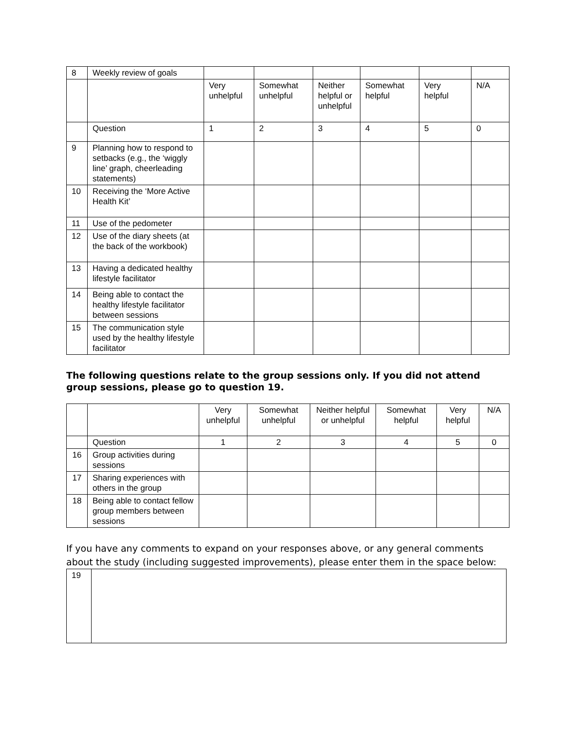| 8 | Weekly review of goals | | | | | | |
| | | Very unhelpful | Somewhat unhelpful | Neither helpful or unhelpful | Somewhat helpful | Very helpful | N/A |
| | Question | 1 | 2 | 3 | 4 | 5 | 0 |
| 9 | Planning how to respond to setbacks (e.g., the ‘wiggly line’ graph, cheerleading statements) | | | | | | |
| 10 | Receiving the ‘More Active Health Kit’ | | | | | | |
| 11 | Use of the pedometer | | | | | | |
| 12 | Use of the diary sheets (at the back of the workbook) | | | | | | |
| 13 | Having a dedicated healthy lifestyle facilitator | | | | | | |
| 14 | Being able to contact the healthy lifestyle facilitator between sessions | | | | | | |
| 15 | The communication style used by the healthy lifestyle facilitator | | | | | | |
The following questions relate to the group sessions only. If you did not attend group sessions, please go to question 19.
| | | Very unhelpful | Somewhat unhelpful | Neither helpful or unhelpful | Somewhat helpful | Very helpful | N/A |
| | Question | 1 | 2 | 3 | 4 | 5 | 0 |
| 16 | Group activities during sessions | | | | | | |
| 17 | Sharing experiences with others in the group | | | | | | |
| 18 | Being able to contact fellow group members between sessions | | | | | | |
If you have any comments to expand on your responses above, or any general comments about the study (including suggested improvements), please enter them in the space below:
| 19 | |